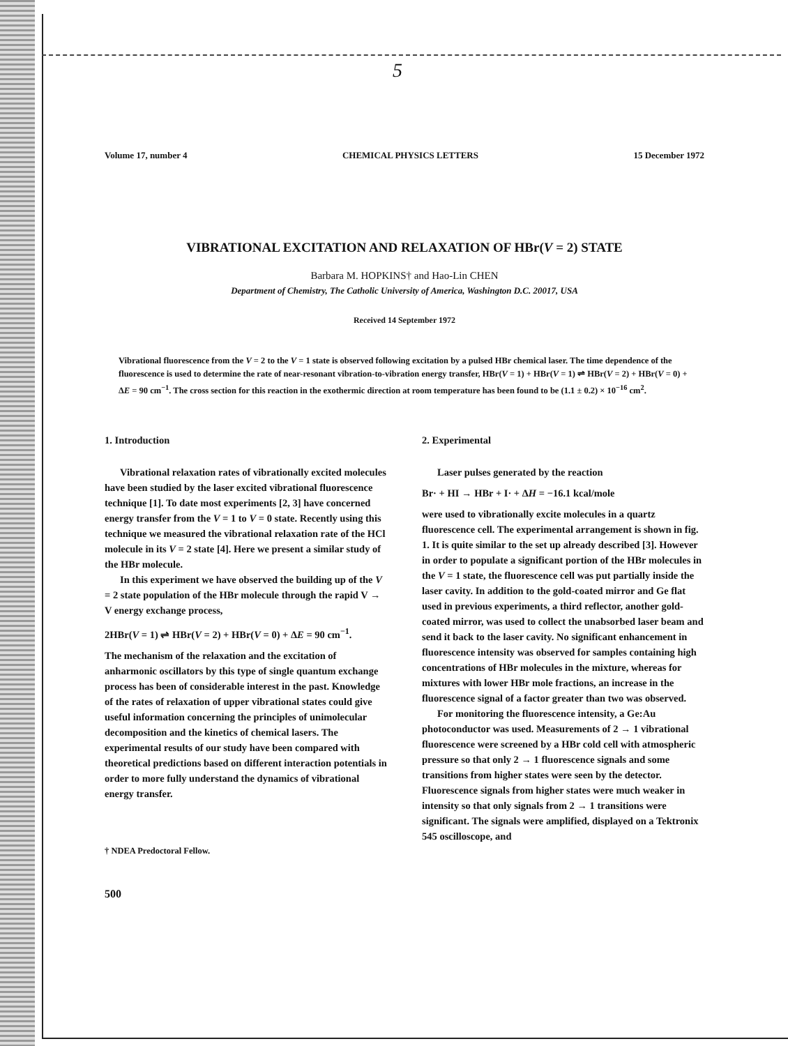5
Volume 17, number 4 CHEMICAL PHYSICS LETTERS 15 December 1972
VIBRATIONAL EXCITATION AND RELAXATION OF HBr(V = 2) STATE
Barbara M. HOPKINS† and Hao-Lin CHEN
Department of Chemistry, The Catholic University of America, Washington D.C. 20017, USA
Received 14 September 1972
Vibrational fluorescence from the V = 2 to the V = 1 state is observed following excitation by a pulsed HBr chemical laser. The time dependence of the fluorescence is used to determine the rate of near-resonant vibration-to-vibration energy transfer, HBr(V = 1) + HBr(V = 1) ⇌ HBr(V = 2) + HBr(V = 0) + ΔE = 90 cm<sup>−1</sup>. The cross section for this reaction in the exothermic direction at room temperature has been found to be (1.1 ± 0.2) × 10<sup>−16</sup> cm<sup>2</sup>.
1. Introduction
Vibrational relaxation rates of vibrationally excited molecules have been studied by the laser excited vibrational fluorescence technique [1]. To date most experiments [2, 3] have concerned energy transfer from the V = 1 to V = 0 state. Recently using this technique we measured the vibrational relaxation rate of the HCl molecule in its V = 2 state [4]. Here we present a similar study of the HBr molecule.
In this experiment we have observed the building up of the V = 2 state population of the HBr molecule through the rapid V → V energy exchange process,
2HBr(V = 1) ⇌ HBr(V = 2) + HBr(V = 0) + ΔE = 90 cm<sup>−1</sup>.
The mechanism of the relaxation and the excitation of anharmonic oscillators by this type of single quantum exchange process has been of considerable interest in the past. Knowledge of the rates of relaxation of upper vibrational states could give useful information concerning the principles of unimolecular decomposition and the kinetics of chemical lasers. The experimental results of our study have been compared with theoretical predictions based on different interaction potentials in order to more fully understand the dynamics of vibrational energy transfer.
† NDEA Predoctoral Fellow.
500
2. Experimental
Laser pulses generated by the reaction
Br· + HI → HBr + I· + ΔH = −16.1 kcal/mole
were used to vibrationally excite molecules in a quartz fluorescence cell. The experimental arrangement is shown in fig. 1. It is quite similar to the set up already described [3]. However in order to populate a significant portion of the HBr molecules in the V = 1 state, the fluorescence cell was put partially inside the laser cavity. In addition to the gold-coated mirror and Ge flat used in previous experiments, a third reflector, another gold-coated mirror, was used to collect the unabsorbed laser beam and send it back to the laser cavity. No significant enhancement in fluorescence intensity was observed for samples containing high concentrations of HBr molecules in the mixture, whereas for mixtures with lower HBr mole fractions, an increase in the fluorescence signal of a factor greater than two was observed.
For monitoring the fluorescence intensity, a Ge:Au photoconductor was used. Measurements of 2 → 1 vibrational fluorescence were screened by a HBr cold cell with atmospheric pressure so that only 2 → 1 fluorescence signals and some transitions from higher states were seen by the detector. Fluorescence signals from higher states were much weaker in intensity so that only signals from 2 → 1 transitions were significant. The signals were amplified, displayed on a Tektronix 545 oscilloscope, and